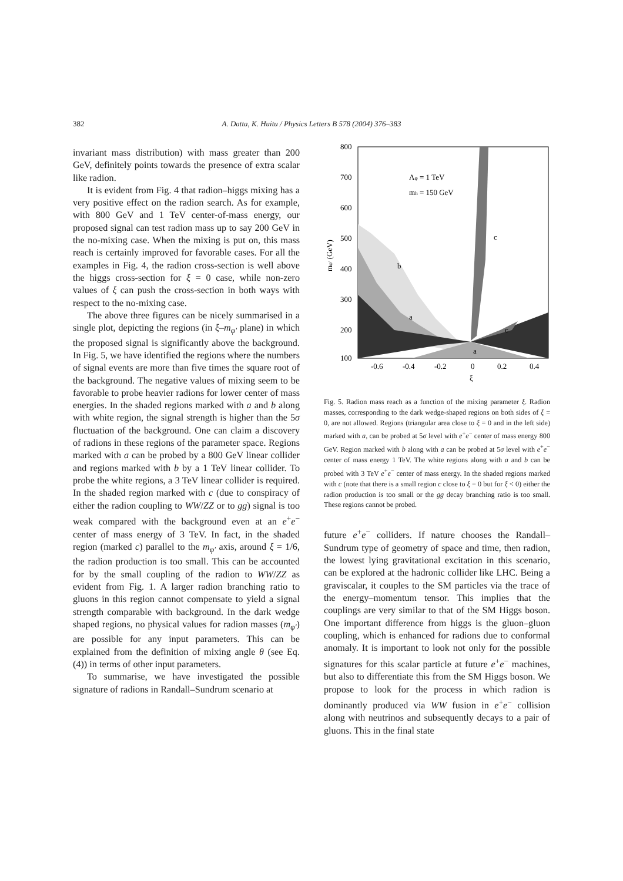382
A. Datta, K. Huitu / Physics Letters B 578 (2004) 376–383
invariant mass distribution) with mass greater than 200 GeV, definitely points towards the presence of extra scalar like radion.
It is evident from Fig. 4 that radion–higgs mixing has a very positive effect on the radion search. As for example, with 800 GeV and 1 TeV center-of-mass energy, our proposed signal can test radion mass up to say 200 GeV in the no-mixing case. When the mixing is put on, this mass reach is certainly improved for favorable cases. For all the examples in Fig. 4, the radion cross-section is well above the higgs cross-section for ξ = 0 case, while non-zero values of ξ can push the cross-section in both ways with respect to the no-mixing case.
The above three figures can be nicely summarised in a single plot, depicting the regions (in ξ–m<sub>φ′</sub> plane) in which the proposed signal is significantly above the background. In Fig. 5, we have identified the regions where the numbers of signal events are more than five times the square root of the background. The negative values of mixing seem to be favorable to probe heavier radions for lower center of mass energies. In the shaded regions marked with a and b along with white region, the signal strength is higher than the 5σ fluctuation of the background. One can claim a discovery of radions in these regions of the parameter space. Regions marked with a can be probed by a 800 GeV linear collider and regions marked with b by a 1 TeV linear collider. To probe the white regions, a 3 TeV linear collider is required. In the shaded region marked with c (due to conspiracy of either the radion coupling to WW/ZZ or to gg) signal is too weak compared with the background even at an e<sup>+</sup>e<sup>−</sup> center of mass energy of 3 TeV. In fact, in the shaded region (marked c) parallel to the m<sub>φ′</sub> axis, around ξ = 1/6, the radion production is too small. This can be accounted for by the small coupling of the radion to WW/ZZ as evident from Fig. 1. A larger radion branching ratio to gluons in this region cannot compensate to yield a signal strength comparable with background. In the dark wedge shaped regions, no physical values for radion masses (m<sub>φ′</sub>) are possible for any input parameters. This can be explained from the definition of mixing angle θ (see Eq. (4)) in terms of other input parameters.
To summarise, we have investigated the possible signature of radions in Randall–Sundrum scenario at
800
700
600
500
400
300
200
100
-0.6
-0.4
-0.2
0
0.2
0.4
ξ
mφ′ (GeV)
Λφ = 1 TeV
mh = 150 GeV
b
a
c
c
a
Fig. 5. Radion mass reach as a function of the mixing parameter ξ. Radion masses, corresponding to the dark wedge-shaped regions on both sides of ξ = 0, are not allowed. Regions (triangular area close to ξ = 0 and in the left side) marked with a, can be probed at 5σ level with e<sup>+</sup>e<sup>−</sup> center of mass energy 800 GeV. Region marked with b along with a can be probed at 5σ level with e<sup>+</sup>e<sup>−</sup> center of mass energy 1 TeV. The white regions along with a and b can be probed with 3 TeV e<sup>+</sup>e<sup>−</sup> center of mass energy. In the shaded regions marked with c (note that there is a small region c close to ξ = 0 but for ξ < 0) either the radion production is too small or the gg decay branching ratio is too small. These regions cannot be probed.
future e<sup>+</sup>e<sup>−</sup> colliders. If nature chooses the Randall–Sundrum type of geometry of space and time, then radion, the lowest lying gravitational excitation in this scenario, can be explored at the hadronic collider like LHC. Being a graviscalar, it couples to the SM particles via the trace of the energy–momentum tensor. This implies that the couplings are very similar to that of the SM Higgs boson. One important difference from higgs is the gluon–gluon coupling, which is enhanced for radions due to conformal anomaly. It is important to look not only for the possible signatures for this scalar particle at future e<sup>+</sup>e<sup>−</sup> machines, but also to differentiate this from the SM Higgs boson. We propose to look for the process in which radion is dominantly produced via WW fusion in e<sup>+</sup>e<sup>−</sup> collision along with neutrinos and subsequently decays to a pair of gluons. This in the final state